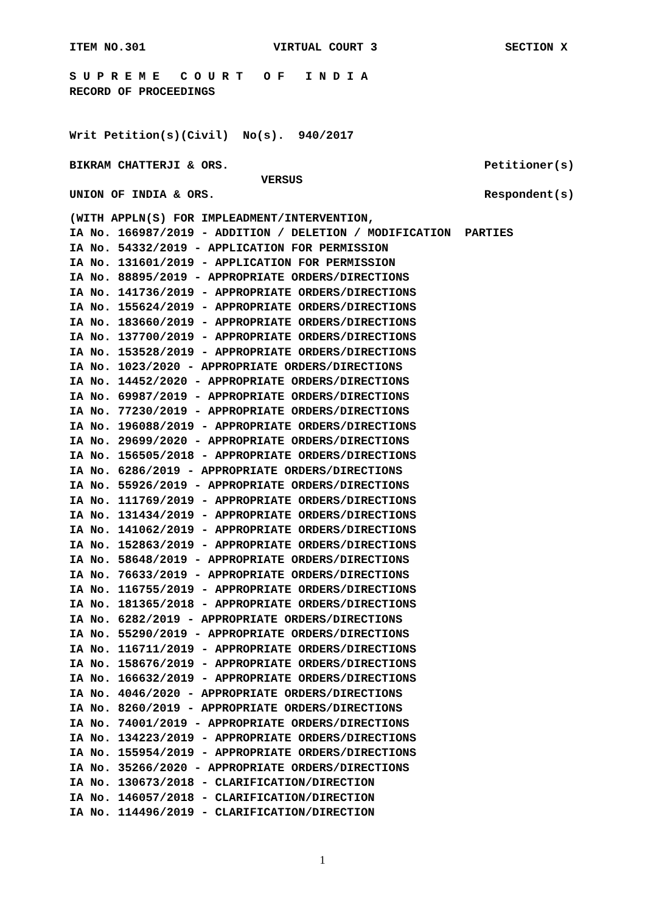ITEM NO.301 VIRTUAL COURT 3 SECTION X
S U P R E M E C O U R T O F I N D I A
RECORD OF PROCEEDINGS
Writ Petition(s)(Civil) No(s). 940/2017
BIKRAM CHATTERJI & ORS. Petitioner(s)
VERSUS
UNION OF INDIA & ORS. Respondent(s)
(WITH APPLN(S) FOR IMPLEADMENT/INTERVENTION,
IA No. 166987/2019 - ADDITION / DELETION / MODIFICATION PARTIES
IA No. 54332/2019 - APPLICATION FOR PERMISSION
IA No. 131601/2019 - APPLICATION FOR PERMISSION
IA No. 88895/2019 - APPROPRIATE ORDERS/DIRECTIONS
IA No. 141736/2019 - APPROPRIATE ORDERS/DIRECTIONS
IA No. 155624/2019 - APPROPRIATE ORDERS/DIRECTIONS
IA No. 183660/2019 - APPROPRIATE ORDERS/DIRECTIONS
IA No. 137700/2019 - APPROPRIATE ORDERS/DIRECTIONS
IA No. 153528/2019 - APPROPRIATE ORDERS/DIRECTIONS
IA No. 1023/2020 - APPROPRIATE ORDERS/DIRECTIONS
IA No. 14452/2020 - APPROPRIATE ORDERS/DIRECTIONS
IA No. 69987/2019 - APPROPRIATE ORDERS/DIRECTIONS
IA No. 77230/2019 - APPROPRIATE ORDERS/DIRECTIONS
IA No. 196088/2019 - APPROPRIATE ORDERS/DIRECTIONS
IA No. 29699/2020 - APPROPRIATE ORDERS/DIRECTIONS
IA No. 156505/2018 - APPROPRIATE ORDERS/DIRECTIONS
IA No. 6286/2019 - APPROPRIATE ORDERS/DIRECTIONS
IA No. 55926/2019 - APPROPRIATE ORDERS/DIRECTIONS
IA No. 111769/2019 - APPROPRIATE ORDERS/DIRECTIONS
IA No. 131434/2019 - APPROPRIATE ORDERS/DIRECTIONS
IA No. 141062/2019 - APPROPRIATE ORDERS/DIRECTIONS
IA No. 152863/2019 - APPROPRIATE ORDERS/DIRECTIONS
IA No. 58648/2019 - APPROPRIATE ORDERS/DIRECTIONS
IA No. 76633/2019 - APPROPRIATE ORDERS/DIRECTIONS
IA No. 116755/2019 - APPROPRIATE ORDERS/DIRECTIONS
IA No. 181365/2018 - APPROPRIATE ORDERS/DIRECTIONS
IA No. 6282/2019 - APPROPRIATE ORDERS/DIRECTIONS
IA No. 55290/2019 - APPROPRIATE ORDERS/DIRECTIONS
IA No. 116711/2019 - APPROPRIATE ORDERS/DIRECTIONS
IA No. 158676/2019 - APPROPRIATE ORDERS/DIRECTIONS
IA No. 166632/2019 - APPROPRIATE ORDERS/DIRECTIONS
IA No. 4046/2020 - APPROPRIATE ORDERS/DIRECTIONS
IA No. 8260/2019 - APPROPRIATE ORDERS/DIRECTIONS
IA No. 74001/2019 - APPROPRIATE ORDERS/DIRECTIONS
IA No. 134223/2019 - APPROPRIATE ORDERS/DIRECTIONS
IA No. 155954/2019 - APPROPRIATE ORDERS/DIRECTIONS
IA No. 35266/2020 - APPROPRIATE ORDERS/DIRECTIONS
IA No. 130673/2018 - CLARIFICATION/DIRECTION
IA No. 146057/2018 - CLARIFICATION/DIRECTION
IA No. 114496/2019 - CLARIFICATION/DIRECTION
1